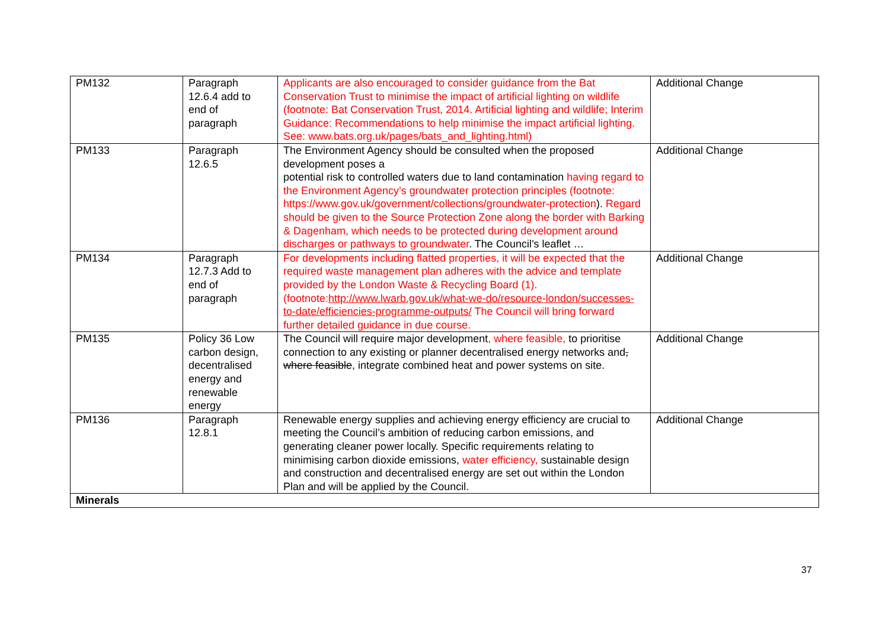| PM132 | Paragraph 12.6.4 add to end of paragraph | Applicants are also encouraged to consider guidance from the Bat Conservation Trust to minimise the impact of artificial lighting on wildlife (footnote: Bat Conservation Trust, 2014. Artificial lighting and wildlife; Interim Guidance: Recommendations to help minimise the impact artificial lighting. See: www.bats.org.uk/pages/bats_and_lighting.html) | Additional Change |
| PM133 | Paragraph 12.6.5 | The Environment Agency should be consulted when the proposed development poses a potential risk to controlled waters due to land contamination having regard to the Environment Agency’s groundwater protection principles (footnote: https://www.gov.uk/government/collections/groundwater-protection ). Regard should be given to the Source Protection Zone along the border with Barking & Dagenham, which needs to be protected during development around discharges or pathways to groundwater . The Council’s leaflet … | Additional Change |
| PM134 | Paragraph 12.7.3 Add to end of paragraph | For developments including flatted properties, it will be expected that the required waste management plan adheres with the advice and template provided by the London Waste & Recycling Board (1). (footnote: http://www.lwarb.gov.uk/what-we-do/resource-london/successes-to-date/efficiencies-programme-outputs/ The Council will bring forward further detailed guidance in due course. | Additional Change |
| PM135 | Policy 36 Low carbon design, decentralised energy and renewable energy | The Council will require major development , where feasible, to prioritise connection to any existing or planner decentralised energy networks and , where feasible , integrate combined heat and power systems on site. | Additional Change |
| PM136 | Paragraph 12.8.1 | Renewable energy supplies and achieving energy efficiency are crucial to meeting the Council’s ambition of reducing carbon emissions, and generating cleaner power locally. Specific requirements relating to minimising carbon dioxide emissions, water efficiency, sustainable design and construction and decentralised energy are set out within the London Plan and will be applied by the Council. | Additional Change |
| Minerals | | | |
37